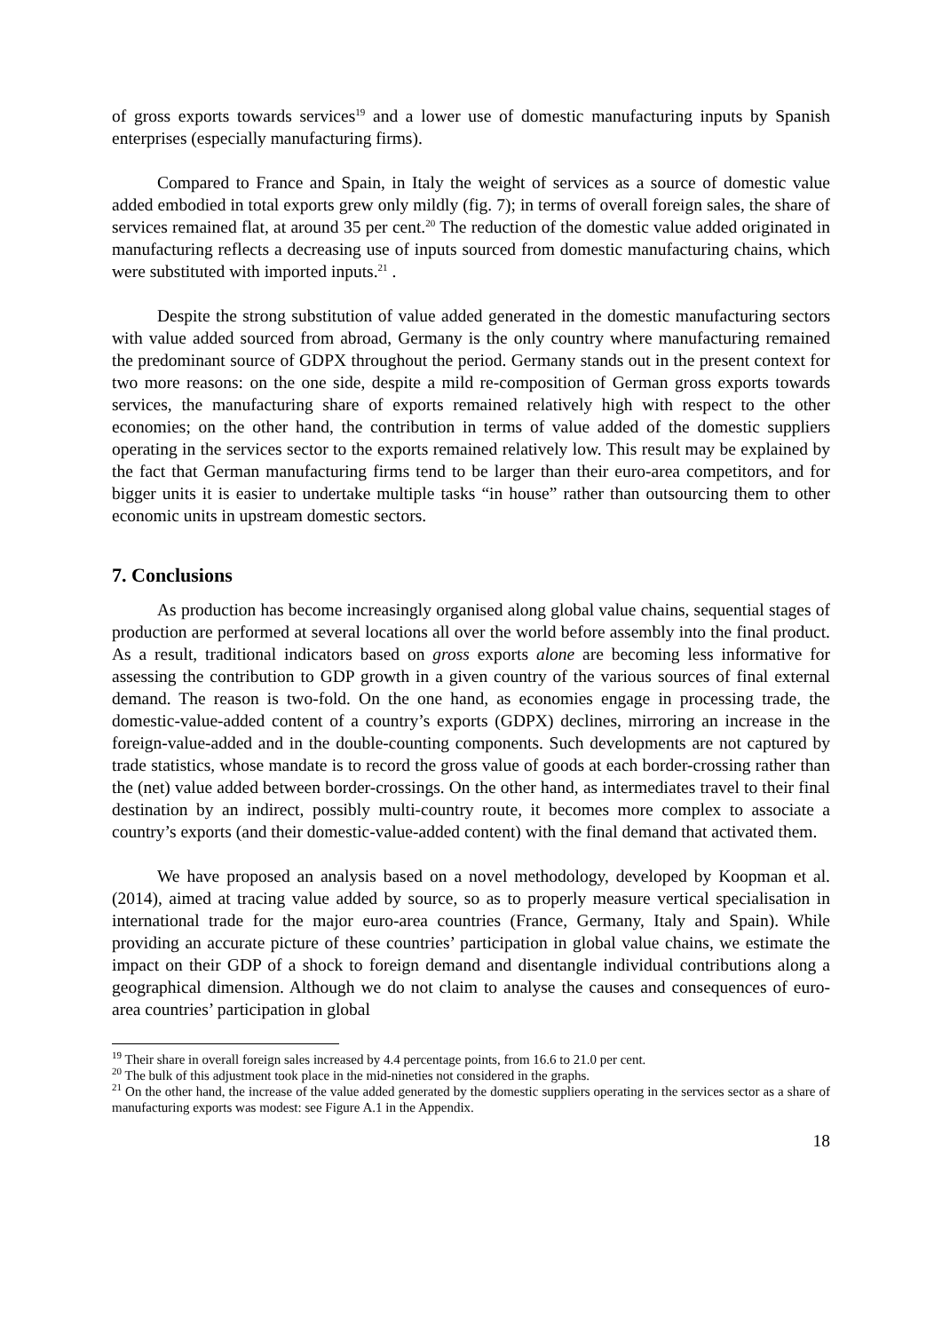of gross exports towards services<sup>19</sup> and a lower use of domestic manufacturing inputs by Spanish enterprises (especially manufacturing firms).
Compared to France and Spain, in Italy the weight of services as a source of domestic value added embodied in total exports grew only mildly (fig. 7); in terms of overall foreign sales, the share of services remained flat, at around 35 per cent.<sup>20</sup> The reduction of the domestic value added originated in manufacturing reflects a decreasing use of inputs sourced from domestic manufacturing chains, which were substituted with imported inputs.<sup>21</sup> .
Despite the strong substitution of value added generated in the domestic manufacturing sectors with value added sourced from abroad, Germany is the only country where manufacturing remained the predominant source of GDPX throughout the period. Germany stands out in the present context for two more reasons: on the one side, despite a mild re-composition of German gross exports towards services, the manufacturing share of exports remained relatively high with respect to the other economies; on the other hand, the contribution in terms of value added of the domestic suppliers operating in the services sector to the exports remained relatively low. This result may be explained by the fact that German manufacturing firms tend to be larger than their euro-area competitors, and for bigger units it is easier to undertake multiple tasks “in house” rather than outsourcing them to other economic units in upstream domestic sectors.
7. Conclusions
As production has become increasingly organised along global value chains, sequential stages of production are performed at several locations all over the world before assembly into the final product. As a result, traditional indicators based on gross exports alone are becoming less informative for assessing the contribution to GDP growth in a given country of the various sources of final external demand. The reason is two-fold. On the one hand, as economies engage in processing trade, the domestic-value-added content of a country’s exports (GDPX) declines, mirroring an increase in the foreign-value-added and in the double-counting components. Such developments are not captured by trade statistics, whose mandate is to record the gross value of goods at each border-crossing rather than the (net) value added between border-crossings. On the other hand, as intermediates travel to their final destination by an indirect, possibly multi-country route, it becomes more complex to associate a country’s exports (and their domestic-value-added content) with the final demand that activated them.
We have proposed an analysis based on a novel methodology, developed by Koopman et al. (2014), aimed at tracing value added by source, so as to properly measure vertical specialisation in international trade for the major euro-area countries (France, Germany, Italy and Spain). While providing an accurate picture of these countries’ participation in global value chains, we estimate the impact on their GDP of a shock to foreign demand and disentangle individual contributions along a geographical dimension. Although we do not claim to analyse the causes and consequences of euro-area countries’ participation in global
<sup>19</sup> Their share in overall foreign sales increased by 4.4 percentage points, from 16.6 to 21.0 per cent.
<sup>20</sup> The bulk of this adjustment took place in the mid-nineties not considered in the graphs.
<sup>21</sup> On the other hand, the increase of the value added generated by the domestic suppliers operating in the services sector as a share of manufacturing exports was modest: see Figure A.1 in the Appendix.
18